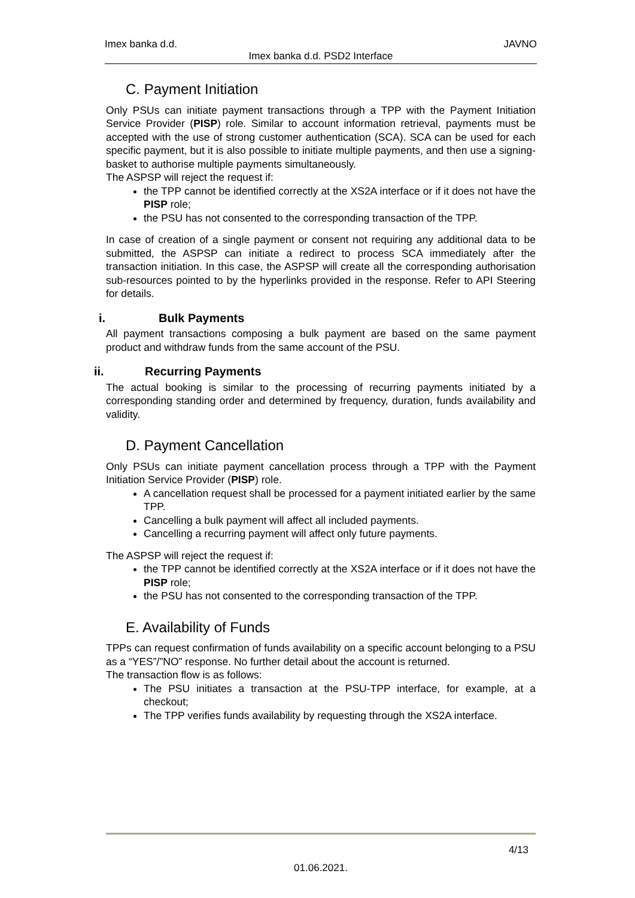Imex banka d.d. JAVNO
Imex banka d.d. PSD2 Interface
C. Payment Initiation
Only PSUs can initiate payment transactions through a TPP with the Payment Initiation Service Provider (PISP) role. Similar to account information retrieval, payments must be accepted with the use of strong customer authentication (SCA). SCA can be used for each specific payment, but it is also possible to initiate multiple payments, and then use a signing-basket to authorise multiple payments simultaneously.
The ASPSP will reject the request if:
the TPP cannot be identified correctly at the XS2A interface or if it does not have the PISP role;
the PSU has not consented to the corresponding transaction of the TPP.
In case of creation of a single payment or consent not requiring any additional data to be submitted, the ASPSP can initiate a redirect to process SCA immediately after the transaction initiation. In this case, the ASPSP will create all the corresponding authorisation sub-resources pointed to by the hyperlinks provided in the response. Refer to API Steering for details.
i. Bulk Payments
All payment transactions composing a bulk payment are based on the same payment product and withdraw funds from the same account of the PSU.
ii. Recurring Payments
The actual booking is similar to the processing of recurring payments initiated by a corresponding standing order and determined by frequency, duration, funds availability and validity.
D. Payment Cancellation
Only PSUs can initiate payment cancellation process through a TPP with the Payment Initiation Service Provider (PISP) role.
A cancellation request shall be processed for a payment initiated earlier by the same TPP.
Cancelling a bulk payment will affect all included payments.
Cancelling a recurring payment will affect only future payments.
The ASPSP will reject the request if:
the TPP cannot be identified correctly at the XS2A interface or if it does not have the PISP role;
the PSU has not consented to the corresponding transaction of the TPP.
E. Availability of Funds
TPPs can request confirmation of funds availability on a specific account belonging to a PSU as a “YES”/”NO” response. No further detail about the account is returned.
The transaction flow is as follows:
The PSU initiates a transaction at the PSU-TPP interface, for example, at a checkout;
The TPP verifies funds availability by requesting through the XS2A interface.
4/13
01.06.2021.